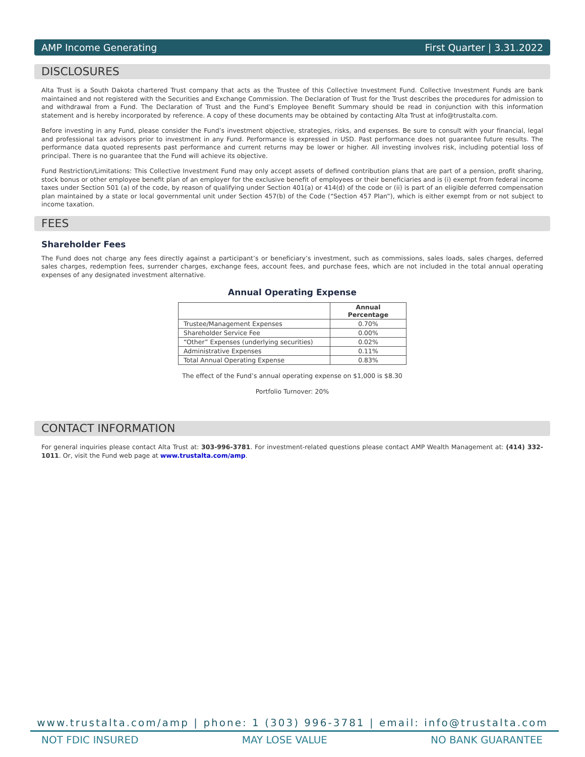AMP Income Generating First Quarter | 3.31.2022
DISCLOSURES
Alta Trust is a South Dakota chartered Trust company that acts as the Trustee of this Collective Investment Fund. Collective Investment Funds are bank maintained and not registered with the Securities and Exchange Commission. The Declaration of Trust for the Trust describes the procedures for admission to and withdrawal from a Fund. The Declaration of Trust and the Fund’s Employee Benefit Summary should be read in conjunction with this information statement and is hereby incorporated by reference. A copy of these documents may be obtained by contacting Alta Trust at info@trustalta.com.
Before investing in any Fund, please consider the Fund’s investment objective, strategies, risks, and expenses. Be sure to consult with your financial, legal and professional tax advisors prior to investment in any Fund. Performance is expressed in USD. Past performance does not guarantee future results. The performance data quoted represents past performance and current returns may be lower or higher. All investing involves risk, including potential loss of principal. There is no guarantee that the Fund will achieve its objective.
Fund Restriction/Limitations: This Collective Investment Fund may only accept assets of defined contribution plans that are part of a pension, profit sharing, stock bonus or other employee benefit plan of an employer for the exclusive benefit of employees or their beneficiaries and is (i) exempt from federal income taxes under Section 501 (a) of the code, by reason of qualifying under Section 401(a) or 414(d) of the code or (ii) is part of an eligible deferred compensation plan maintained by a state or local governmental unit under Section 457(b) of the Code (“Section 457 Plan”), which is either exempt from or not subject to income taxation.
FEES
Shareholder Fees
The Fund does not charge any fees directly against a participant’s or beneficiary’s investment, such as commissions, sales loads, sales charges, deferred sales charges, redemption fees, surrender charges, exchange fees, account fees, and purchase fees, which are not included in the total annual operating expenses of any designated investment alternative.
Annual Operating Expense
| | Annual Percentage |
| --- | --- |
| Trustee/Management Expenses | 0.70% |
| Shareholder Service Fee | 0.00% |
| “Other” Expenses (underlying securities) | 0.02% |
| Administrative Expenses | 0.11% |
| Total Annual Operating Expense | 0.83% |
The effect of the Fund’s annual operating expense on $1,000 is $8.30
Portfolio Turnover: 20%
CONTACT INFORMATION
For general inquiries please contact Alta Trust at: 303-996-3781. For investment-related questions please contact AMP Wealth Management at: (414) 332-1011. Or, visit the Fund web page at www.trustalta.com/amp.
www.trustalta.com/amp | phone: 1 (303) 996-3781 | email: info@trustalta.com
NOT FDIC INSURED MAY LOSE VALUE NO BANK GUARANTEE